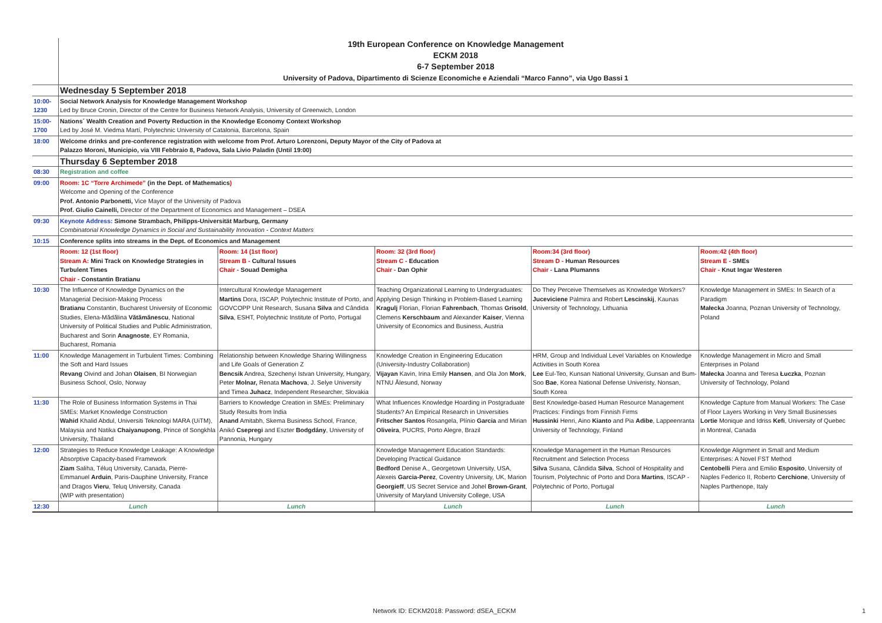| | 19th European Conference on Knowledge Management ECKM 2018 6-7 September 2018 University of Padova, Dipartimento di Scienze Economiche e Aziendali “Marco Fanno”, via Ugo Bassi 1 | | | | |
| | Wednesday 5 September 2018 | | | | |
| 10:00-1230 | Social Network Analysis for Knowledge Management Workshop Led by Bruce Cronin, Director of the Centre for Business Network Analysis, University of Greenwich, London | | | | |
| 15:00-1700 | Nations´ Wealth Creation and Poverty Reduction in the Knowledge Economy Context Workshop Led by José M. Viedma Martí, Polytechnic University of Catalonia, Barcelona, Spain | | | | |
| 18:00 | Welcome drinks and pre-conference registration with welcome from Prof. Arturo Lorenzoni, Deputy Mayor of the City of Padova at Palazzo Moroni, Municipio, via VIII Febbraio 8, Padova, Sala Livio Paladin (Until 19:00) | | | | |
| | Thursday 6 September 2018 | | | | |
| 08:30 | Registration and coffee | | | | |
| 09:00 | Room: 1C “Torre Archimede” (in the Dept. of Mathematics ) Welcome and Opening of the Conference Prof. Antonio Parbonetti, Vice Mayor of the University of Padova Prof. Giulio Cainelli, Director of the Department of Economics and Management – DSEA | | | | |
| 09:30 | Keynote Address: Simone Strambach, Philipps-Universität Marburg, Germany Combinatorial Knowledge Dynamics in Social and Sustainability Innovation - Context Matters | | | | |
| 10:15 | Conference splits into streams in the Dept. of Economics and Management | | | | |
| | Room: 12 (1st floor) Stream A: Mini Track on Knowledge Strategies in Turbulent Times Chair - Constantin Bratianu | Room: 14 (1st floor) Stream B - Cultural Issues Chair - Souad Demigha | Room: 32 (3rd floor) Stream C - Education Chair - Dan Ophir | Room:34 (3rd floor) Stream D - Human Resources Chair - Lana Plumanns | Room:42 (4th floor) Stream E - SMEs Chair - Knut Ingar Westeren |
| 10:30 | The Influence of Knowledge Dynamics on the Managerial Decision-Making Process Bratianu Constantin, Bucharest University of Economic Studies, Elena-Mădălina Vătămănescu , National University of Political Studies and Public Administration, Bucharest and Sorin Anagnoste , EY Romania, Bucharest, Romania | Intercultural Knowledge Management Martins Dora, ISCAP, Polytechnic Institute of Porto, and GOVCOPP Unit Research, Susana Silva and Cândida Silva , ESHT, Polytechnic Institute of Porto, Portugal | Teaching Organizational Learning to Undergraduates: Applying Design Thinking in Problem-Based Learning Kragulj Florian, Florian Fahrenbach , Thomas Grisold , Clemens Kerschbaum and Alexander Kaiser , Vienna University of Economics and Business, Austria | Do They Perceive Themselves as Knowledge Workers? Juceviciene Palmira and Robert Lescinskij , Kaunas University of Technology, Lithuania | Knowledge Management in SMEs: In Search of a Paradigm Małecka Joanna, Poznan University of Technology, Poland |
| 11:00 | Knowledge Management in Turbulent Times: Combining the Soft and Hard Issues Revang Oivind and Johan Olaisen , BI Norwegian Business School, Oslo, Norway | Relationship between Knowledge Sharing Willingness and Life Goals of Generation Z Bencsik Andrea, Szechenyi Istvan University, Hungary, Peter Molnar, Renata Machova , J. Selye University and Timea Juhacz , Independent Researcher, Slovakia | Knowledge Creation in Engineering Education (University-Industry Collaboration) Vijayan Kavin, Irina Emily Hansen , and Ola Jon Mork , NTNU Ålesund, Norway | HRM, Group and Individual Level Variables on Knowledge Activities in South Korea Lee Eul-Teo, Kunsan National University, Gunsan and Bum-Soo Bae , Korea National Defense Univeristy, Nonsan, South Korea | Knowledge Management in Micro and Small Enterprises in Poland Małecka Joanna and Teresa Łuczka , Poznan University of Technology, Poland |
| 11:30 | The Role of Business Information Systems in Thai SMEs: Market Knowledge Construction Wahid Khalid Abdul, Universiti Teknologi MARA (UiTM), Malaysia and Natika Chaiyanupong , Prince of Songkhla University, Thailand | Barriers to Knowledge Creation in SMEs: Preliminary Study Results from India Anand Amitabh, Skema Business School, France, Anikó Csepregi and Eszter Bodgdány , University of Pannonia, Hungary | What Influences Knowledge Hoarding in Postgraduate Students? An Empirical Research in Universities Fritscher Santos Rosangela, Plínio Garcia and Mirian Oliveira , PUCRS, Porto Alegre, Brazil | Best Knowledge-based Human Resource Management Practices: Findings from Finnish Firms Hussinki Henri, Aino Kianto and Pia Adibe , Lappeenranta University of Technology, Finland | Knowledge Capture from Manual Workers: The Case of Floor Layers Working in Very Small Businesses Lortie Monique and Idriss Kefi , University of Quebec in Montreal, Canada |
| 12:00 | Strategies to Reduce Knowledge Leakage: A Knowledge Absorptive Capacity-based Framework Ziam Saliha, Téluq University, Canada, Pierre-Emmanuel Arduin , Paris-Dauphine University, France and Dragos Vieru , Teluq University, Canada (WIP with presentation) | | Knowledge Management Education Standards: Developing Practical Guidance Bedford Denise A., Georgetown University, USA, Alexeis Garcia-Perez , Coventry University, UK, Marion Georgieff , US Secret Service and Johel Brown-Grant , University of Maryland University College, USA | Knowledge Management in the Human Resources Recruitment and Selection Process Silva Susana, Cândida Silva , School of Hospitality and Tourism, Polytechnic of Porto and Dora Martins , ISCAP - Polytechnic of Porto, Portugal | Knowledge Alignment in Small and Medium Enterprises: A Novel FST Method Centobelli Piera and Emilio Esposito , University of Naples Federico II, Roberto Cerchione , University of Naples Parthenope, Italy |
| 12:30 | Lunch | Lunch | Lunch | Lunch | Lunch |
Network ID: ECKM2018: Password: dSEA_ECKM
1